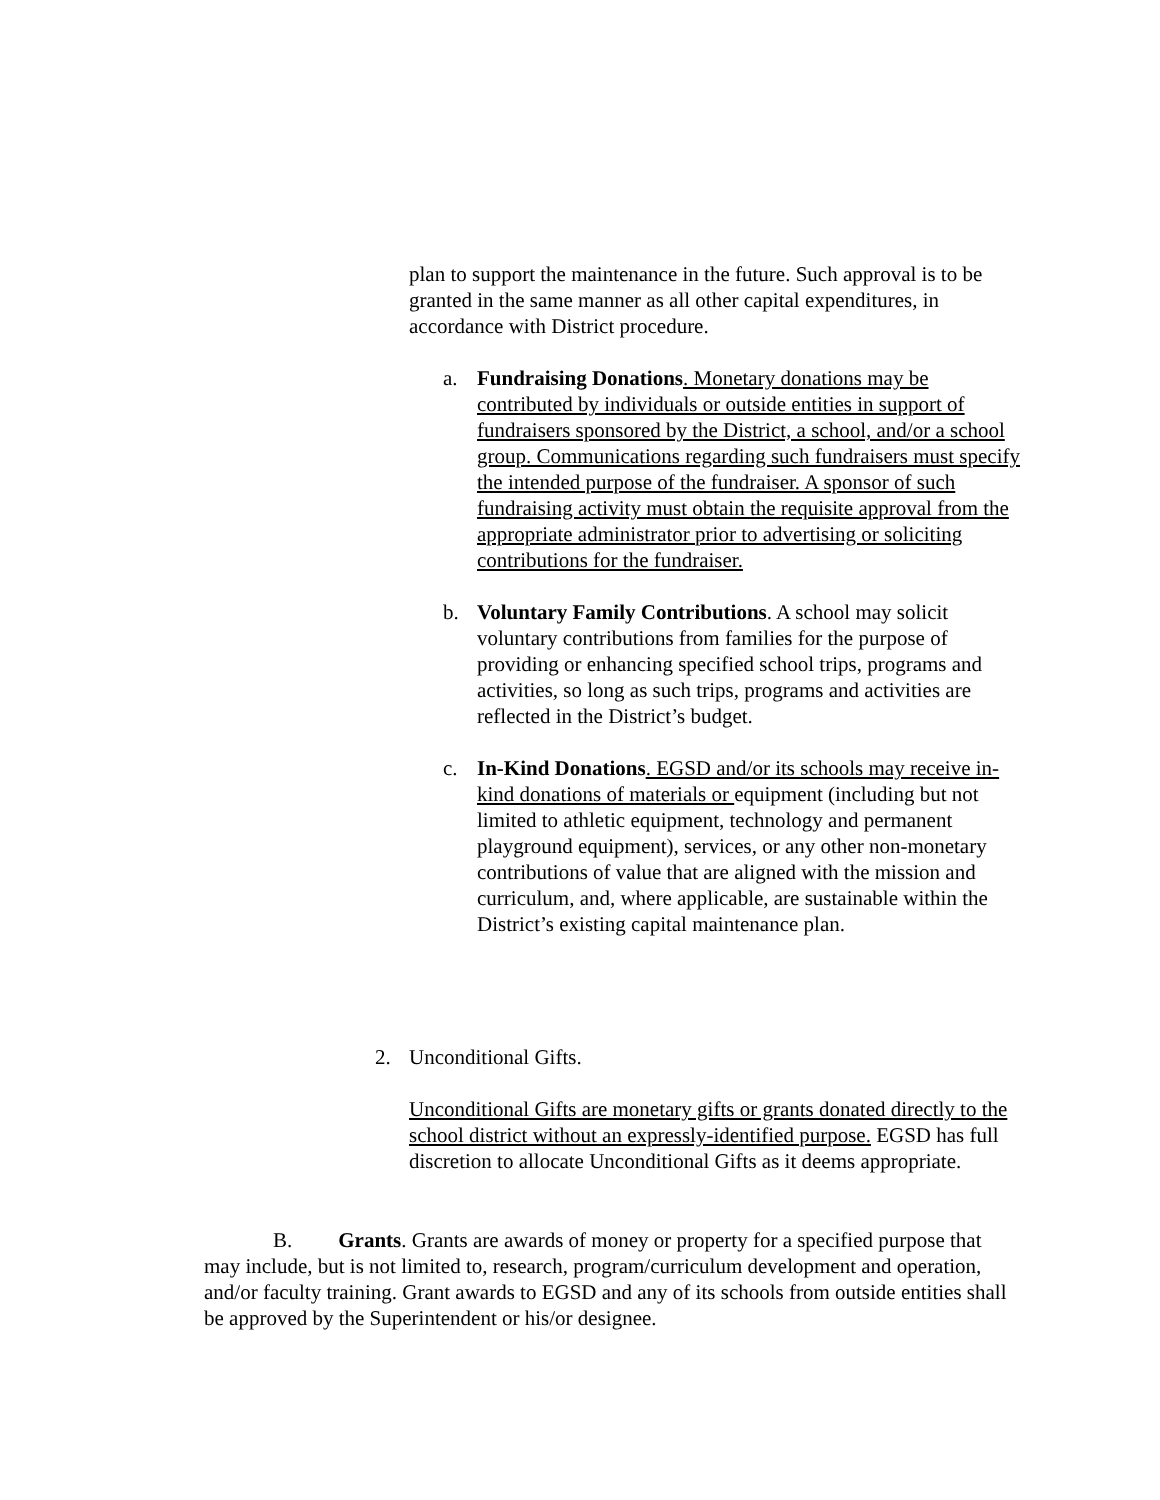plan to support the maintenance in the future. Such approval is to be granted in the same manner as all other capital expenditures, in accordance with District procedure.
a. Fundraising Donations. Monetary donations may be contributed by individuals or outside entities in support of fundraisers sponsored by the District, a school, and/or a school group. Communications regarding such fundraisers must specify the intended purpose of the fundraiser. A sponsor of such fundraising activity must obtain the requisite approval from the appropriate administrator prior to advertising or soliciting contributions for the fundraiser.
b. Voluntary Family Contributions. A school may solicit voluntary contributions from families for the purpose of providing or enhancing specified school trips, programs and activities, so long as such trips, programs and activities are reflected in the District’s budget.
c. In-Kind Donations. EGSD and/or its schools may receive in-kind donations of materials or equipment (including but not limited to athletic equipment, technology and permanent playground equipment), services, or any other non-monetary contributions of value that are aligned with the mission and curriculum, and, where applicable, are sustainable within the District’s existing capital maintenance plan.
2. Unconditional Gifts.
Unconditional Gifts are monetary gifts or grants donated directly to the school district without an expressly-identified purpose. EGSD has full discretion to allocate Unconditional Gifts as it deems appropriate.
B. Grants. Grants are awards of money or property for a specified purpose that may include, but is not limited to, research, program/curriculum development and operation, and/or faculty training. Grant awards to EGSD and any of its schools from outside entities shall be approved by the Superintendent or his/or designee.